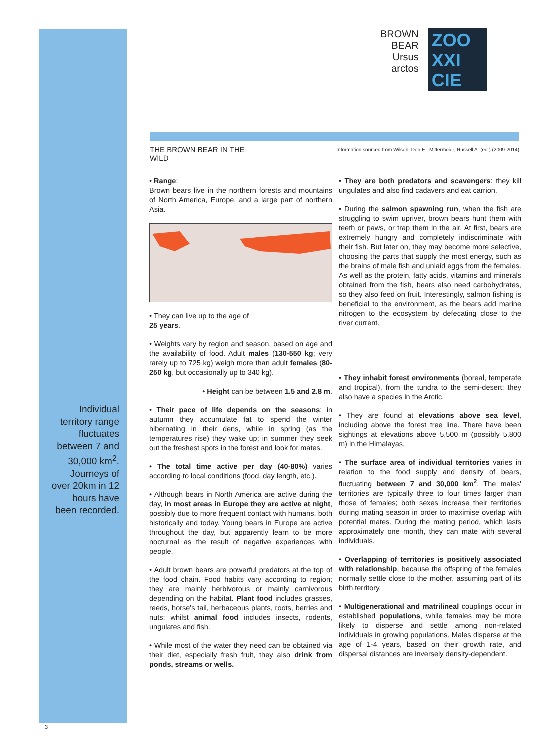BROWN
BEAR
Ursus
arctos
ZOO
XXI
CIE
THE BROWN BEAR IN THE WILD
Information sourced from Wilson, Don E.; Mittermeier, Russell A. (ed.) (2009-2014)
• Range:
Brown bears live in the northern forests and mountains of North America, Europe, and a large part of northern Asia.
• They can live up to the age of
25 years.
• Weights vary by region and season, based on age and the availability of food. Adult males (130-550 kg; very rarely up to 725 kg) weigh more than adult females (80-250 kg, but occasionally up to 340 kg).
• Height can be between 1.5 and 2.8 m.
• Their pace of life depends on the seasons: in autumn they accumulate fat to spend the winter hibernating in their dens, while in spring (as the temperatures rise) they wake up; in summer they seek out the freshest spots in the forest and look for mates.
• The total time active per day (40-80%) varies according to local conditions (food, day length, etc.).
• Although bears in North America are active during the day, in most areas in Europe they are active at night, possibly due to more frequent contact with humans, both historically and today. Young bears in Europe are active throughout the day, but apparently learn to be more nocturnal as the result of negative experiences with people.
• Adult brown bears are powerful predators at the top of the food chain. Food habits vary according to region; they are mainly herbivorous or mainly carnivorous depending on the habitat. Plant food includes grasses, reeds, horse's tail, herbaceous plants, roots, berries and nuts; whilst animal food includes insects, rodents, ungulates and fish.
• While most of the water they need can be obtained via their diet, especially fresh fruit, they also drink from ponds, streams or wells.
• They are both predators and scavengers: they kill ungulates and also find cadavers and eat carrion.
• During the salmon spawning run, when the fish are struggling to swim upriver, brown bears hunt them with teeth or paws, or trap them in the air. At first, bears are extremely hungry and completely indiscriminate with their fish. But later on, they may become more selective, choosing the parts that supply the most energy, such as the brains of male fish and unlaid eggs from the females. As well as the protein, fatty acids, vitamins and minerals obtained from the fish, bears also need carbohydrates, so they also feed on fruit. Interestingly, salmon fishing is beneficial to the environment, as the bears add marine nitrogen to the ecosystem by defecating close to the river current.
• They inhabit forest environments (boreal, temperate and tropical), from the tundra to the semi-desert; they also have a species in the Arctic.
• They are found at elevations above sea level, including above the forest tree line. There have been sightings at elevations above 5,500 m (possibly 5,800 m) in the Himalayas.
• The surface area of individual territories varies in relation to the food supply and density of bears, fluctuating between 7 and 30,000 km<sup>2</sup>. The males' territories are typically three to four times larger than those of females; both sexes increase their territories during mating season in order to maximise overlap with potential mates. During the mating period, which lasts approximately one month, they can mate with several individuals.
• Overlapping of territories is positively associated with relationship, because the offspring of the females normally settle close to the mother, assuming part of its birth territory.
• Multigenerational and matrilineal couplings occur in established populations, while females may be more likely to disperse and settle among non-related individuals in growing populations. Males disperse at the age of 1-4 years, based on their growth rate, and dispersal distances are inversely density-dependent.
Individual territory range fluctuates between 7 and 30,000 km<sup>2</sup>. Journeys of over 20km in 12 hours have been recorded.
3